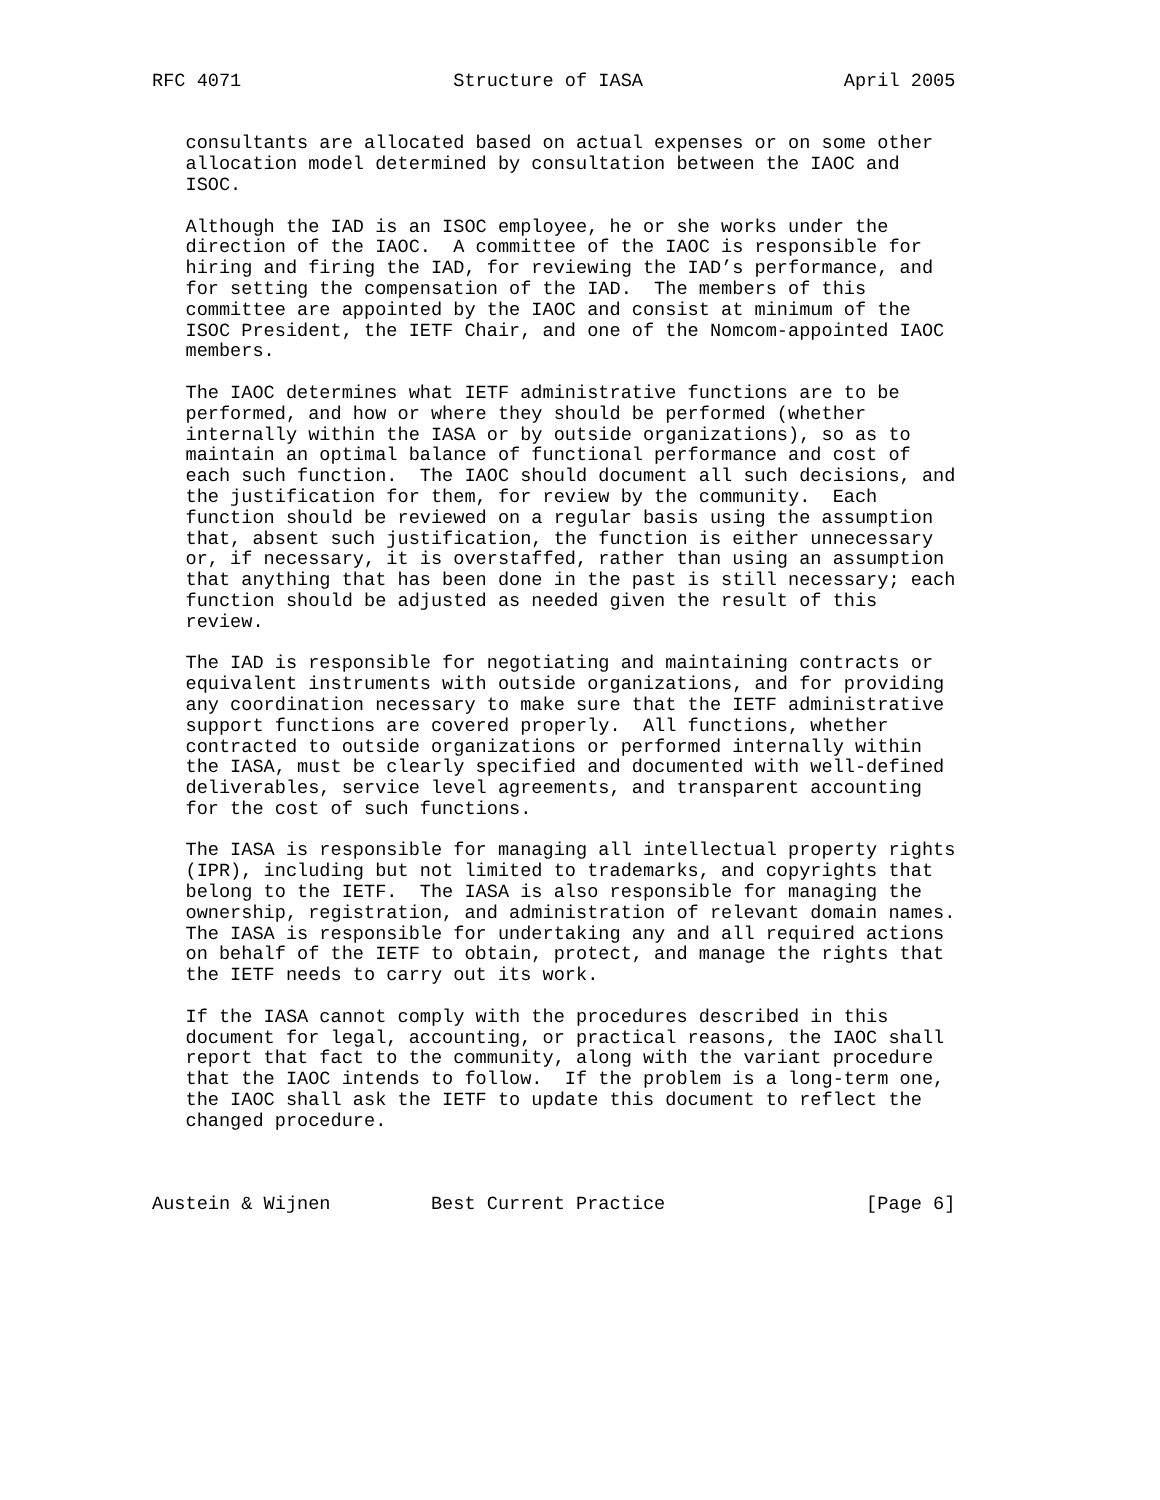RFC 4071                   Structure of IASA                  April 2005


   consultants are allocated based on actual expenses or on some other
   allocation model determined by consultation between the IAOC and
   ISOC.

   Although the IAD is an ISOC employee, he or she works under the
   direction of the IAOC.  A committee of the IAOC is responsible for
   hiring and firing the IAD, for reviewing the IAD’s performance, and
   for setting the compensation of the IAD.  The members of this
   committee are appointed by the IAOC and consist at minimum of the
   ISOC President, the IETF Chair, and one of the Nomcom-appointed IAOC
   members.

   The IAOC determines what IETF administrative functions are to be
   performed, and how or where they should be performed (whether
   internally within the IASA or by outside organizations), so as to
   maintain an optimal balance of functional performance and cost of
   each such function.  The IAOC should document all such decisions, and
   the justification for them, for review by the community.  Each
   function should be reviewed on a regular basis using the assumption
   that, absent such justification, the function is either unnecessary
   or, if necessary, it is overstaffed, rather than using an assumption
   that anything that has been done in the past is still necessary; each
   function should be adjusted as needed given the result of this
   review.

   The IAD is responsible for negotiating and maintaining contracts or
   equivalent instruments with outside organizations, and for providing
   any coordination necessary to make sure that the IETF administrative
   support functions are covered properly.  All functions, whether
   contracted to outside organizations or performed internally within
   the IASA, must be clearly specified and documented with well-defined
   deliverables, service level agreements, and transparent accounting
   for the cost of such functions.

   The IASA is responsible for managing all intellectual property rights
   (IPR), including but not limited to trademarks, and copyrights that
   belong to the IETF.  The IASA is also responsible for managing the
   ownership, registration, and administration of relevant domain names.
   The IASA is responsible for undertaking any and all required actions
   on behalf of the IETF to obtain, protect, and manage the rights that
   the IETF needs to carry out its work.

   If the IASA cannot comply with the procedures described in this
   document for legal, accounting, or practical reasons, the IAOC shall
   report that fact to the community, along with the variant procedure
   that the IAOC intends to follow.  If the problem is a long-term one,
   the IAOC shall ask the IETF to update this document to reflect the
   changed procedure.



Austein & Wijnen         Best Current Practice                  [Page 6]